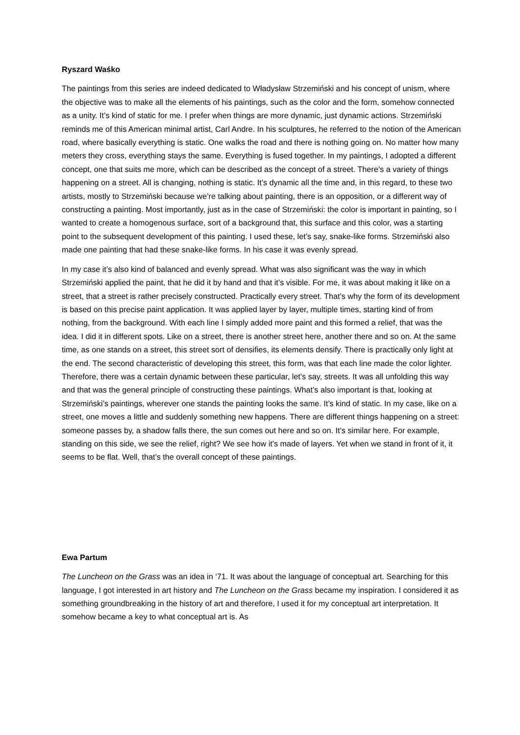Ryszard Waśko
The paintings from this series are indeed dedicated to Władysław Strzemiński and his concept of unism, where the objective was to make all the elements of his paintings, such as the color and the form, somehow connected as a unity. It’s kind of static for me. I prefer when things are more dynamic, just dynamic actions. Strzemiński reminds me of this American minimal artist, Carl Andre. In his sculptures, he referred to the notion of the American road, where basically everything is static. One walks the road and there is nothing going on. No matter how many meters they cross, everything stays the same. Everything is fused together. In my paintings, I adopted a different concept, one that suits me more, which can be described as the concept of a street. There’s a variety of things happening on a street. All is changing, nothing is static. It’s dynamic all the time and, in this regard, to these two artists, mostly to Strzemiński because we’re talking about painting, there is an opposition, or a different way of constructing a painting. Most importantly, just as in the case of Strzemiński: the color is important in painting, so I wanted to create a homogenous surface, sort of a background that, this surface and this color, was a starting point to the subsequent development of this painting. I used these, let’s say, snake-like forms. Strzemiński also made one painting that had these snake-like forms. In his case it was evenly spread.
In my case it’s also kind of balanced and evenly spread. What was also significant was the way in which Strzemiński applied the paint, that he did it by hand and that it’s visible. For me, it was about making it like on a street, that a street is rather precisely constructed. Practically every street. That’s why the form of its development is based on this precise paint application. It was applied layer by layer, multiple times, starting kind of from nothing, from the background. With each line I simply added more paint and this formed a relief, that was the idea. I did it in different spots. Like on a street, there is another street here, another there and so on. At the same time, as one stands on a street, this street sort of densifies, its elements densify. There is practically only light at the end. The second characteristic of developing this street, this form, was that each line made the color lighter. Therefore, there was a certain dynamic between these particular, let’s say, streets. It was all unfolding this way and that was the general principle of constructing these paintings. What’s also important is that, looking at Strzemiński’s paintings, wherever one stands the painting looks the same. It’s kind of static. In my case, like on a street, one moves a little and suddenly something new happens. There are different things happening on a street: someone passes by, a shadow falls there, the sun comes out here and so on. It’s similar here. For example, standing on this side, we see the relief, right? We see how it's made of layers. Yet when we stand in front of it, it seems to be flat. Well, that’s the overall concept of these paintings.
Ewa Partum
The Luncheon on the Grass was an idea in ‘71. It was about the language of conceptual art. Searching for this language, I got interested in art history and The Luncheon on the Grass became my inspiration. I considered it as something groundbreaking in the history of art and therefore, I used it for my conceptual art interpretation. It somehow became a key to what conceptual art is. As